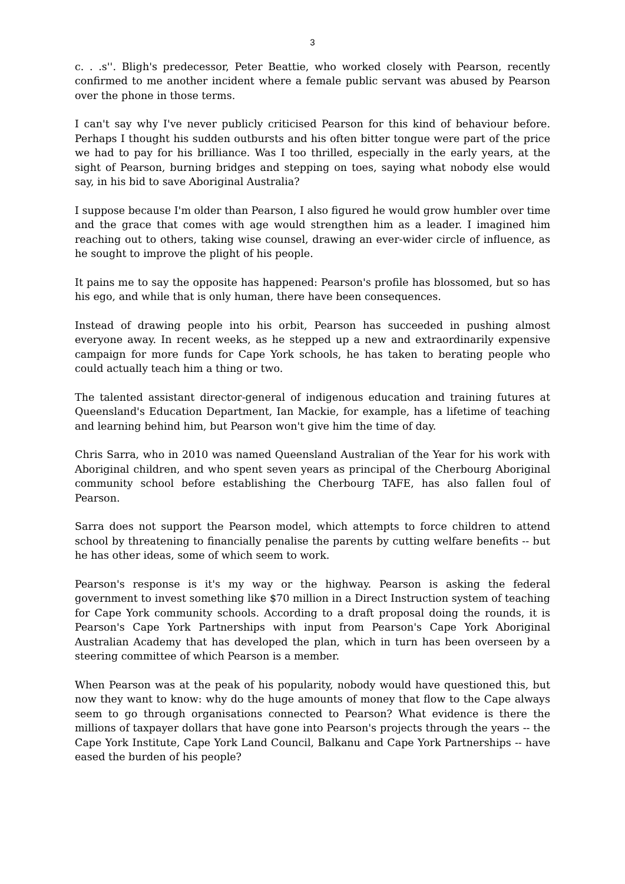3
c. . .s''. Bligh's predecessor, Peter Beattie, who worked closely with Pearson, recently confirmed to me another incident where a female public servant was abused by Pearson over the phone in those terms.
I can't say why I've never publicly criticised Pearson for this kind of behaviour before. Perhaps I thought his sudden outbursts and his often bitter tongue were part of the price we had to pay for his brilliance. Was I too thrilled, especially in the early years, at the sight of Pearson, burning bridges and stepping on toes, saying what nobody else would say, in his bid to save Aboriginal Australia?
I suppose because I'm older than Pearson, I also figured he would grow humbler over time and the grace that comes with age would strengthen him as a leader. I imagined him reaching out to others, taking wise counsel, drawing an ever-wider circle of influence, as he sought to improve the plight of his people.
It pains me to say the opposite has happened: Pearson's profile has blossomed, but so has his ego, and while that is only human, there have been consequences.
Instead of drawing people into his orbit, Pearson has succeeded in pushing almost everyone away. In recent weeks, as he stepped up a new and extraordinarily expensive campaign for more funds for Cape York schools, he has taken to berating people who could actually teach him a thing or two.
The talented assistant director-general of indigenous education and training futures at Queensland's Education Department, Ian Mackie, for example, has a lifetime of teaching and learning behind him, but Pearson won't give him the time of day.
Chris Sarra, who in 2010 was named Queensland Australian of the Year for his work with Aboriginal children, and who spent seven years as principal of the Cherbourg Aboriginal community school before establishing the Cherbourg TAFE, has also fallen foul of Pearson.
Sarra does not support the Pearson model, which attempts to force children to attend school by threatening to financially penalise the parents by cutting welfare benefits -- but he has other ideas, some of which seem to work.
Pearson's response is it's my way or the highway. Pearson is asking the federal government to invest something like $70 million in a Direct Instruction system of teaching for Cape York community schools. According to a draft proposal doing the rounds, it is Pearson's Cape York Partnerships with input from Pearson's Cape York Aboriginal Australian Academy that has developed the plan, which in turn has been overseen by a steering committee of which Pearson is a member.
When Pearson was at the peak of his popularity, nobody would have questioned this, but now they want to know: why do the huge amounts of money that flow to the Cape always seem to go through organisations connected to Pearson? What evidence is there the millions of taxpayer dollars that have gone into Pearson's projects through the years -- the Cape York Institute, Cape York Land Council, Balkanu and Cape York Partnerships -- have eased the burden of his people?